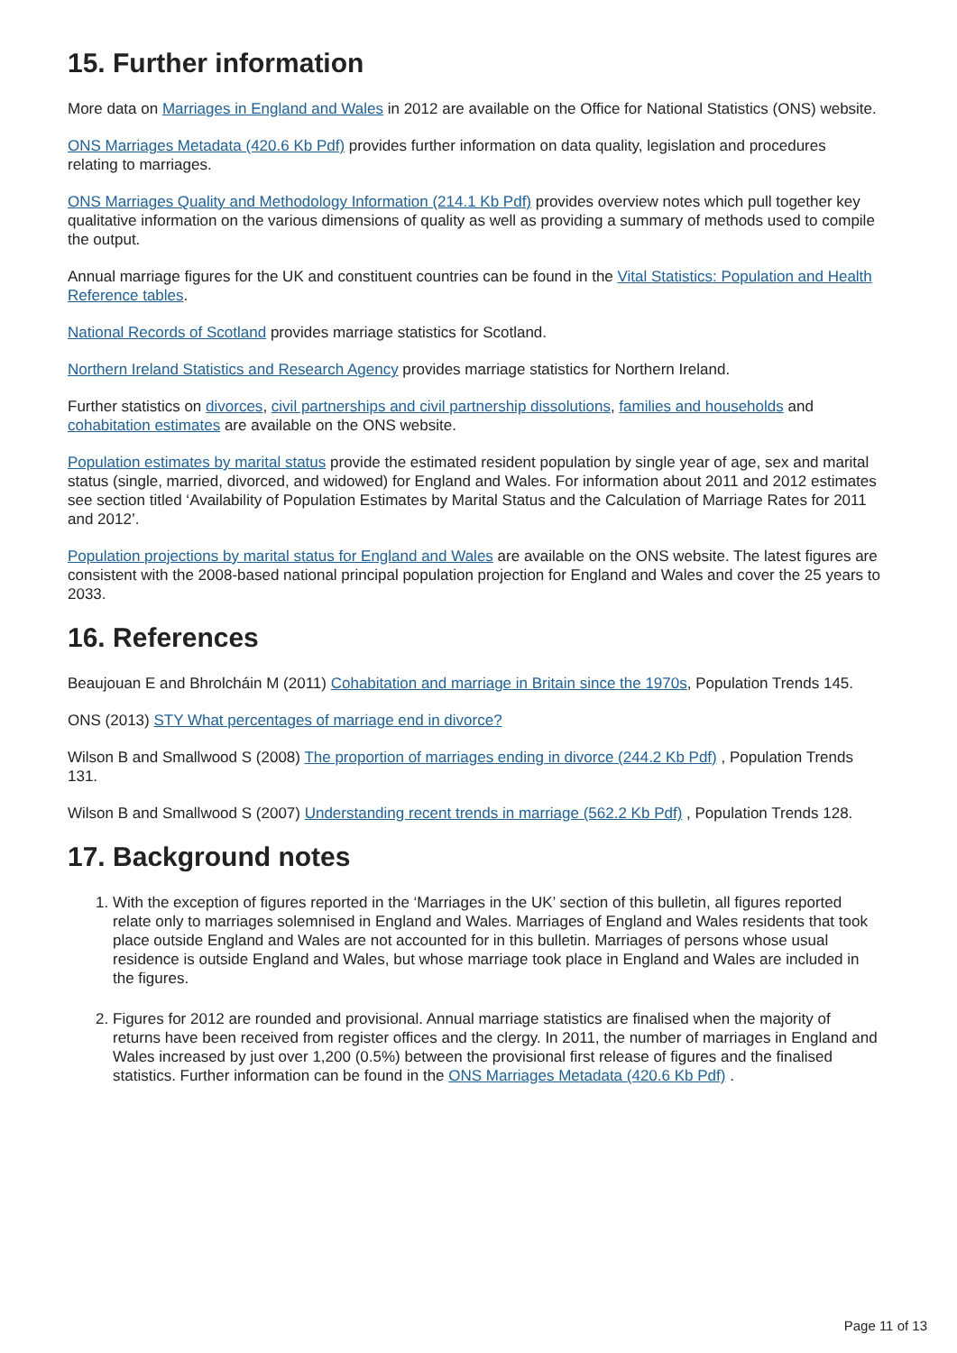15. Further information
More data on Marriages in England and Wales in 2012 are available on the Office for National Statistics (ONS) website.
ONS Marriages Metadata (420.6 Kb Pdf) provides further information on data quality, legislation and procedures relating to marriages.
ONS Marriages Quality and Methodology Information (214.1 Kb Pdf) provides overview notes which pull together key qualitative information on the various dimensions of quality as well as providing a summary of methods used to compile the output.
Annual marriage figures for the UK and constituent countries can be found in the Vital Statistics: Population and Health Reference tables.
National Records of Scotland provides marriage statistics for Scotland.
Northern Ireland Statistics and Research Agency provides marriage statistics for Northern Ireland.
Further statistics on divorces, civil partnerships and civil partnership dissolutions, families and households and cohabitation estimates are available on the ONS website.
Population estimates by marital status provide the estimated resident population by single year of age, sex and marital status (single, married, divorced, and widowed) for England and Wales. For information about 2011 and 2012 estimates see section titled ‘Availability of Population Estimates by Marital Status and the Calculation of Marriage Rates for 2011 and 2012’.
Population projections by marital status for England and Wales are available on the ONS website. The latest figures are consistent with the 2008-based national principal population projection for England and Wales and cover the 25 years to 2033.
16. References
Beaujouan E and Bhrolcháin M (2011) Cohabitation and marriage in Britain since the 1970s, Population Trends 145.
ONS (2013) STY What percentages of marriage end in divorce?
Wilson B and Smallwood S (2008) The proportion of marriages ending in divorce (244.2 Kb Pdf) , Population Trends 131.
Wilson B and Smallwood S (2007) Understanding recent trends in marriage (562.2 Kb Pdf) , Population Trends 128.
17. Background notes
1. With the exception of figures reported in the ‘Marriages in the UK’ section of this bulletin, all figures reported relate only to marriages solemnised in England and Wales. Marriages of England and Wales residents that took place outside England and Wales are not accounted for in this bulletin. Marriages of persons whose usual residence is outside England and Wales, but whose marriage took place in England and Wales are included in the figures.
2. Figures for 2012 are rounded and provisional. Annual marriage statistics are finalised when the majority of returns have been received from register offices and the clergy. In 2011, the number of marriages in England and Wales increased by just over 1,200 (0.5%) between the provisional first release of figures and the finalised statistics. Further information can be found in the ONS Marriages Metadata (420.6 Kb Pdf) .
Page 11 of 13